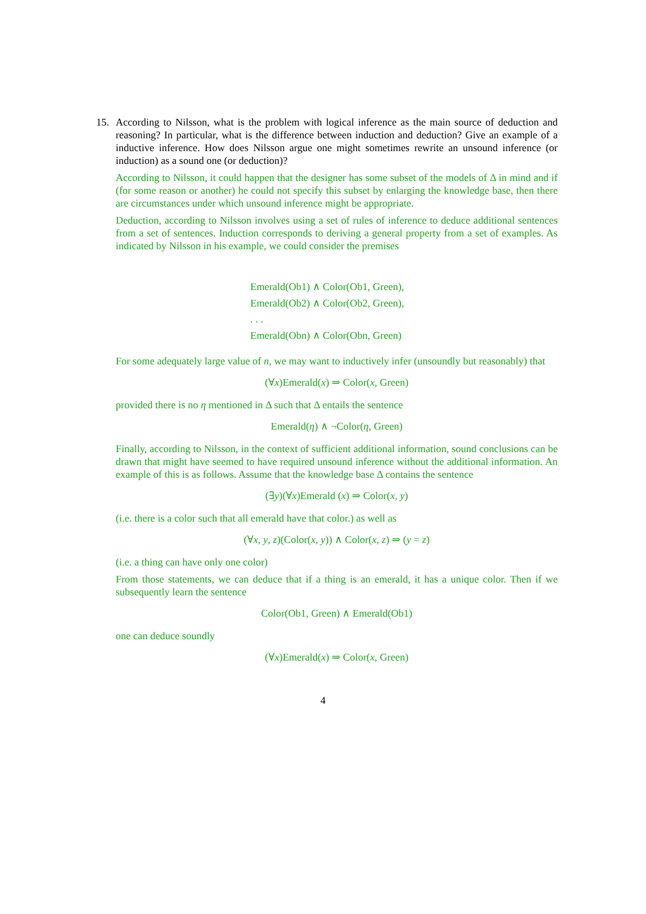15. According to Nilsson, what is the problem with logical inference as the main source of deduction and reasoning? In particular, what is the difference between induction and deduction? Give an example of a inductive inference. How does Nilsson argue one might sometimes rewrite an unsound inference (or induction) as a sound one (or deduction)?
According to Nilsson, it could happen that the designer has some subset of the models of Δ in mind and if (for some reason or another) he could not specify this subset by enlarging the knowledge base, then there are circumstances under which unsound inference might be appropriate.
Deduction, according to Nilsson involves using a set of rules of inference to deduce additional sentences from a set of sentences. Induction corresponds to deriving a general property from a set of examples. As indicated by Nilsson in his example, we could consider the premises
Emerald(Ob1) ∧ Color(Ob1, Green),
Emerald(Ob2) ∧ Color(Ob2, Green),
. . .
Emerald(Obn) ∧ Color(Obn, Green)
For some adequately large value of n, we may want to inductively infer (unsoundly but reasonably) that
(∀x)Emerald(x) ⇒ Color(x, Green)
provided there is no η mentioned in Δ such that Δ entails the sentence
Emerald(η) ∧ ¬Color(η, Green)
Finally, according to Nilsson, in the context of sufficient additional information, sound conclusions can be drawn that might have seemed to have required unsound inference without the additional information. An example of this is as follows. Assume that the knowledge base Δ contains the sentence
(∃y)(∀x)Emerald (x) ⇒ Color(x, y)
(i.e. there is a color such that all emerald have that color.) as well as
(∀x, y, z)(Color(x, y)) ∧ Color(x, z) ⇒ (y = z)
(i.e. a thing can have only one color)
From those statements, we can deduce that if a thing is an emerald, it has a unique color. Then if we subsequently learn the sentence
Color(Ob1, Green) ∧ Emerald(Ob1)
one can deduce soundly
(∀x)Emerald(x) ⇒ Color(x, Green)
4